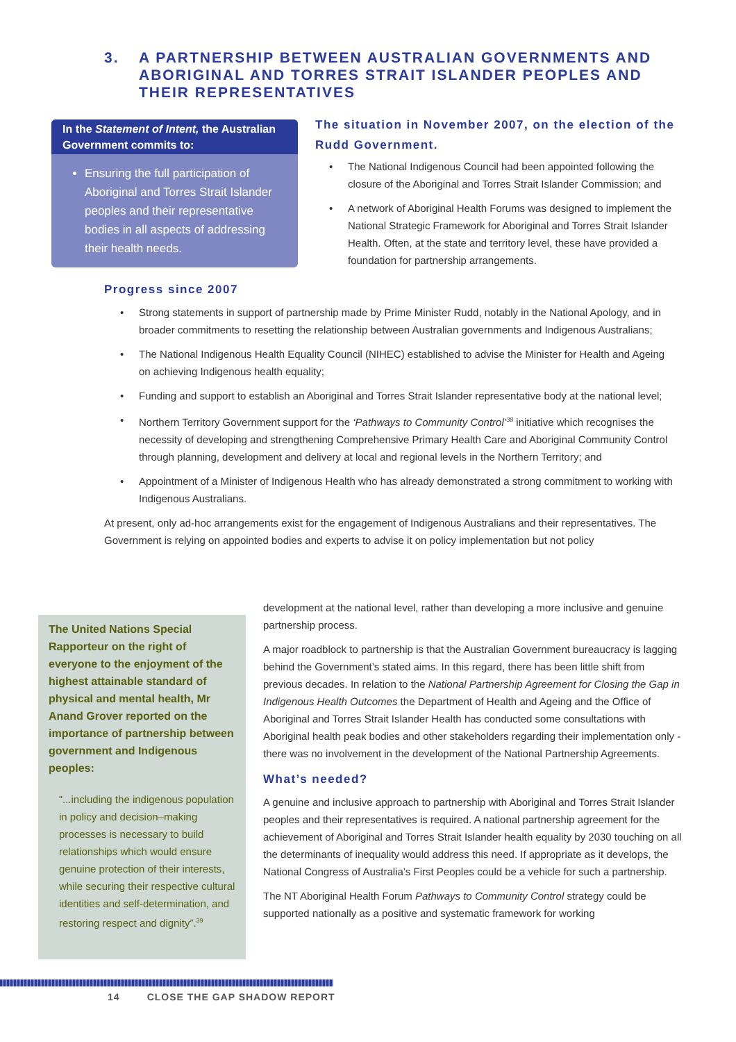3. A PARTNERSHIP BETWEEN AUSTRALIAN GOVERNMENTS AND ABORIGINAL AND TORRES STRAIT ISLANDER PEOPLES AND THEIR REPRESENTATIVES
In the Statement of Intent, the Australian Government commits to:
Ensuring the full participation of Aboriginal and Torres Strait Islander peoples and their representative bodies in all aspects of addressing their health needs.
The situation in November 2007, on the election of the Rudd Government.
The National Indigenous Council had been appointed following the closure of the Aboriginal and Torres Strait Islander Commission; and
A network of Aboriginal Health Forums was designed to implement the National Strategic Framework for Aboriginal and Torres Strait Islander Health. Often, at the state and territory level, these have provided a foundation for partnership arrangements.
Progress since 2007
Strong statements in support of partnership made by Prime Minister Rudd, notably in the National Apology, and in broader commitments to resetting the relationship between Australian governments and Indigenous Australians;
The National Indigenous Health Equality Council (NIHEC) established to advise the Minister for Health and Ageing on achieving Indigenous health equality;
Funding and support to establish an Aboriginal and Torres Strait Islander representative body at the national level;
Northern Territory Government support for the ‘Pathways to Community Control’<sup>38</sup> initiative which recognises the necessity of developing and strengthening Comprehensive Primary Health Care and Aboriginal Community Control through planning, development and delivery at local and regional levels in the Northern Territory; and
Appointment of a Minister of Indigenous Health who has already demonstrated a strong commitment to working with Indigenous Australians.
At present, only ad-hoc arrangements exist for the engagement of Indigenous Australians and their representatives. The Government is relying on appointed bodies and experts to advise it on policy implementation but not policy
The United Nations Special Rapporteur on the right of everyone to the enjoyment of the highest attainable standard of physical and mental health, Mr Anand Grover reported on the importance of partnership between government and Indigenous peoples:
“...including the indigenous population in policy and decision–making processes is necessary to build relationships which would ensure genuine protection of their interests, while securing their respective cultural identities and self-determination, and restoring respect and dignity”.<sup>39</sup>
development at the national level, rather than developing a more inclusive and genuine partnership process.
A major roadblock to partnership is that the Australian Government bureaucracy is lagging behind the Government’s stated aims. In this regard, there has been little shift from previous decades. In relation to the National Partnership Agreement for Closing the Gap in Indigenous Health Outcomes the Department of Health and Ageing and the Office of Aboriginal and Torres Strait Islander Health has conducted some consultations with Aboriginal health peak bodies and other stakeholders regarding their implementation only - there was no involvement in the development of the National Partnership Agreements.
What’s needed?
A genuine and inclusive approach to partnership with Aboriginal and Torres Strait Islander peoples and their representatives is required. A national partnership agreement for the achievement of Aboriginal and Torres Strait Islander health equality by 2030 touching on all the determinants of inequality would address this need. If appropriate as it develops, the National Congress of Australia’s First Peoples could be a vehicle for such a partnership.
The NT Aboriginal Health Forum Pathways to Community Control strategy could be supported nationally as a positive and systematic framework for working
14 CLOSE THE GAP SHADOW REPORT